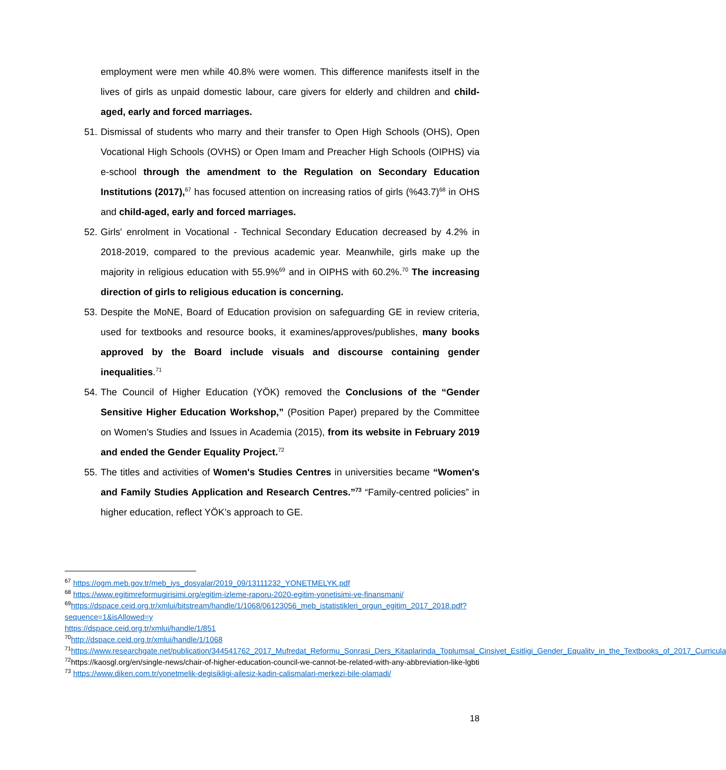employment were men while 40.8% were women. This difference manifests itself in the lives of girls as unpaid domestic labour, care givers for elderly and children and child-aged, early and forced marriages.
51.
Dismissal of students who marry and their transfer to Open High Schools (OHS), Open Vocational High Schools (OVHS) or Open Imam and Preacher High Schools (OIPHS) via e-school through the amendment to the Regulation on Secondary Education Institutions (2017),<sup>67</sup> has focused attention on increasing ratios of girls (%43.7)<sup>68</sup> in OHS and child-aged, early and forced marriages.
52.
Girls' enrolment in Vocational - Technical Secondary Education decreased by 4.2% in 2018-2019, compared to the previous academic year. Meanwhile, girls make up the majority in religious education with 55.9%<sup>69</sup> and in OIPHS with 60.2%.<sup>70</sup> The increasing direction of girls to religious education is concerning.
53.
Despite the MoNE, Board of Education provision on safeguarding GE in review criteria, used for textbooks and resource books, it examines/approves/publishes, many books approved by the Board include visuals and discourse containing gender inequalities.<sup>71</sup>
54.
The Council of Higher Education (YÖK) removed the Conclusions of the “Gender Sensitive Higher Education Workshop,” (Position Paper) prepared by the Committee on Women's Studies and Issues in Academia (2015), from its website in February 2019 and ended the Gender Equality Project.<sup>72</sup>
55.
The titles and activities of Women's Studies Centres in universities became “Women's and Family Studies Application and Research Centres.”<sup>73</sup> “Family-centred policies” in higher education, reflect YÖK’s approach to GE.
<sup>67</sup> https://ogm.meb.gov.tr/meb_iys_dosyalar/2019_09/13111232_YONETMELYK.pdf
<sup>68</sup> https://www.egitimreformugirisimi.org/egitim-izleme-raporu-2020-egitim-yonetisimi-ve-finansmani/
<sup>69</sup> https://dspace.ceid.org.tr/xmlui/bitstream/handle/1/1068/06123056_meb_istatistikleri_orgun_egitim_2017_2018.pdf?sequence=1&isAllowed=y
https://dspace.ceid.org.tr/xmlui/handle/1/851
<sup>70</sup> http://dspace.ceid.org.tr/xmlui/handle/1/1068
<sup>71</sup> https://www.researchgate.net/publication/344541762_2017_Mufredat_Reformu_Sonrasi_Ders_Kitaplarinda_Toplumsal_Cinsiyet_Esitligi_Gender_Equality_in_the_Textbooks_of_2017_Curricula
<sup>72</sup> https://kaosgl.org/en/single-news/chair-of-higher-education-council-we-cannot-be-related-with-any-abbreviation-like-lgbti
<sup>73</sup> https://www.diken.com.tr/yonetmelik-degisikligi-ailesiz-kadin-calismalari-merkezi-bile-olamadi/
18